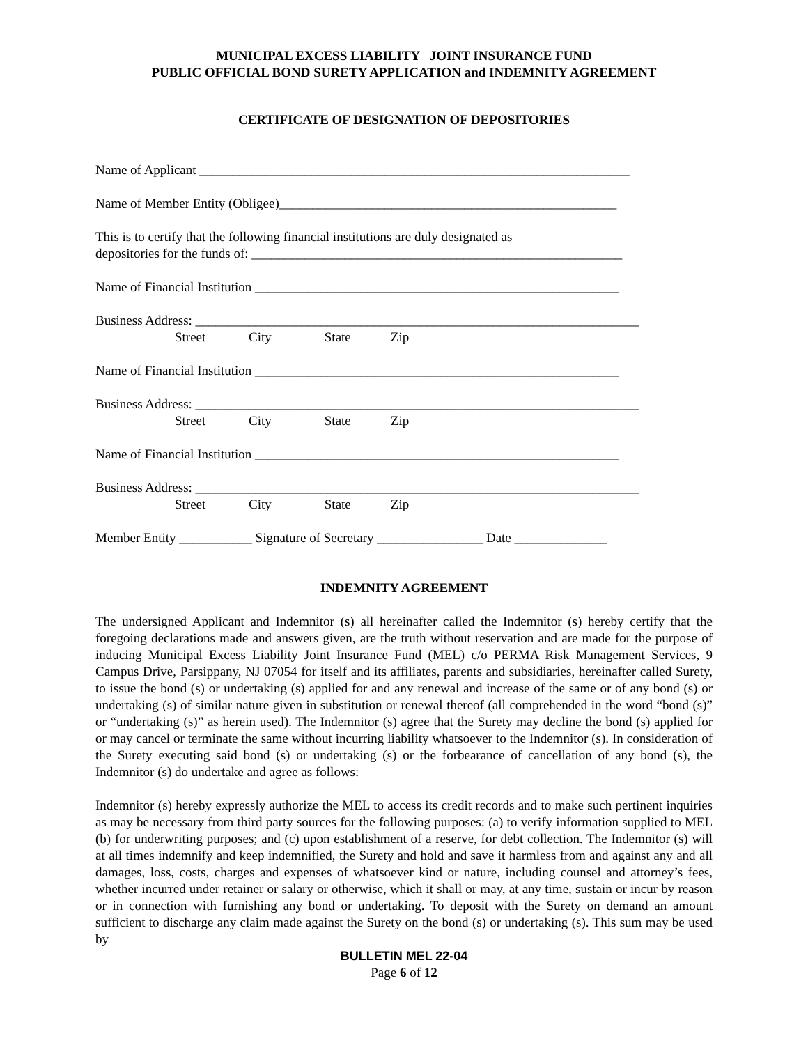MUNICIPAL EXCESS LIABILITY JOINT INSURANCE FUND
PUBLIC OFFICIAL BOND SURETY APPLICATION and INDEMNITY AGREEMENT
CERTIFICATE OF DESIGNATION OF DEPOSITORIES
Name of Applicant _________________________________________________________________
Name of Member Entity (Obligee)___________________________________________________
This is to certify that the following financial institutions are duly designated as depositories for the funds of: ________________________________________________________
Name of Financial Institution _______________________________________________________
Business Address: ___________________________________________________________________
Street City State Zip
Name of Financial Institution _______________________________________________________
Business Address: ___________________________________________________________________
Street City State Zip
Name of Financial Institution _______________________________________________________
Business Address: ___________________________________________________________________
Street City State Zip
Member Entity ___________ Signature of Secretary ________________ Date ______________
INDEMNITY AGREEMENT
The undersigned Applicant and Indemnitor (s) all hereinafter called the Indemnitor (s) hereby certify that the foregoing declarations made and answers given, are the truth without reservation and are made for the purpose of inducing Municipal Excess Liability Joint Insurance Fund (MEL) c/o PERMA Risk Management Services, 9 Campus Drive, Parsippany, NJ 07054 for itself and its affiliates, parents and subsidiaries, hereinafter called Surety, to issue the bond (s) or undertaking (s) applied for and any renewal and increase of the same or of any bond (s) or undertaking (s) of similar nature given in substitution or renewal thereof (all comprehended in the word “bond (s)” or “undertaking (s)” as herein used). The Indemnitor (s) agree that the Surety may decline the bond (s) applied for or may cancel or terminate the same without incurring liability whatsoever to the Indemnitor (s). In consideration of the Surety executing said bond (s) or undertaking (s) or the forbearance of cancellation of any bond (s), the Indemnitor (s) do undertake and agree as follows:
Indemnitor (s) hereby expressly authorize the MEL to access its credit records and to make such pertinent inquiries as may be necessary from third party sources for the following purposes: (a) to verify information supplied to MEL (b) for underwriting purposes; and (c) upon establishment of a reserve, for debt collection. The Indemnitor (s) will at all times indemnify and keep indemnified, the Surety and hold and save it harmless from and against any and all damages, loss, costs, charges and expenses of whatsoever kind or nature, including counsel and attorney’s fees, whether incurred under retainer or salary or otherwise, which it shall or may, at any time, sustain or incur by reason or in connection with furnishing any bond or undertaking. To deposit with the Surety on demand an amount sufficient to discharge any claim made against the Surety on the bond (s) or undertaking (s). This sum may be used by
BULLETIN MEL 22-04
Page 6 of 12